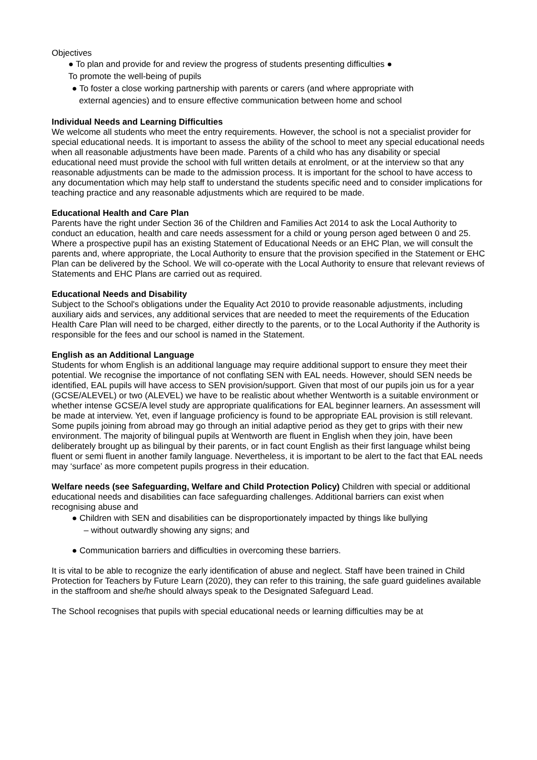Objectives
● To plan and provide for and review the progress of students presenting difficulties ●
To promote the well-being of pupils
● To foster a close working partnership with parents or carers (and where appropriate with
external agencies) and to ensure effective communication between home and school
Individual Needs and Learning Difficulties
We welcome all students who meet the entry requirements. However, the school is not a specialist provider for special educational needs. It is important to assess the ability of the school to meet any special educational needs when all reasonable adjustments have been made. Parents of a child who has any disability or special educational need must provide the school with full written details at enrolment, or at the interview so that any reasonable adjustments can be made to the admission process. It is important for the school to have access to any documentation which may help staff to understand the students specific need and to consider implications for teaching practice and any reasonable adjustments which are required to be made.
Educational Health and Care Plan
Parents have the right under Section 36 of the Children and Families Act 2014 to ask the Local Authority to conduct an education, health and care needs assessment for a child or young person aged between 0 and 25. Where a prospective pupil has an existing Statement of Educational Needs or an EHC Plan, we will consult the parents and, where appropriate, the Local Authority to ensure that the provision specified in the Statement or EHC Plan can be delivered by the School. We will co-operate with the Local Authority to ensure that relevant reviews of Statements and EHC Plans are carried out as required.
Educational Needs and Disability
Subject to the School's obligations under the Equality Act 2010 to provide reasonable adjustments, including auxiliary aids and services, any additional services that are needed to meet the requirements of the Education Health Care Plan will need to be charged, either directly to the parents, or to the Local Authority if the Authority is responsible for the fees and our school is named in the Statement.
English as an Additional Language
Students for whom English is an additional language may require additional support to ensure they meet their potential. We recognise the importance of not conflating SEN with EAL needs. However, should SEN needs be identified, EAL pupils will have access to SEN provision/support. Given that most of our pupils join us for a year (GCSE/ALEVEL) or two (ALEVEL) we have to be realistic about whether Wentworth is a suitable environment or whether intense GCSE/A level study are appropriate qualifications for EAL beginner learners. An assessment will be made at interview. Yet, even if language proficiency is found to be appropriate EAL provision is still relevant. Some pupils joining from abroad may go through an initial adaptive period as they get to grips with their new environment. The majority of bilingual pupils at Wentworth are fluent in English when they join, have been deliberately brought up as bilingual by their parents, or in fact count English as their first language whilst being fluent or semi fluent in another family language. Nevertheless, it is important to be alert to the fact that EAL needs may ‘surface’ as more competent pupils progress in their education.
Welfare needs (see Safeguarding, Welfare and Child Protection Policy) Children with special or additional educational needs and disabilities can face safeguarding challenges. Additional barriers can exist when recognising abuse and
● Children with SEN and disabilities can be disproportionately impacted by things like bullying
– without outwardly showing any signs; and
● Communication barriers and difficulties in overcoming these barriers.
It is vital to be able to recognize the early identification of abuse and neglect. Staff have been trained in Child Protection for Teachers by Future Learn (2020), they can refer to this training, the safe guard guidelines available in the staffroom and she/he should always speak to the Designated Safeguard Lead.
The School recognises that pupils with special educational needs or learning difficulties may be at